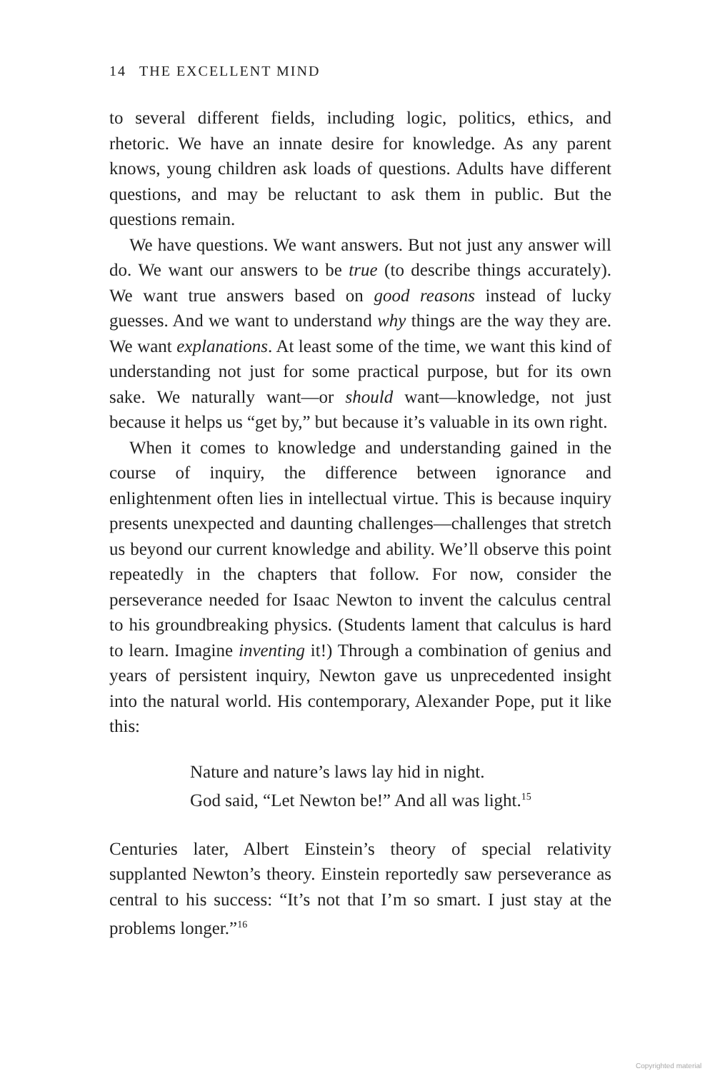14 THE EXCELLENT MIND
to several different fields, including logic, politics, ethics, and rhetoric. We have an innate desire for knowledge. As any parent knows, young children ask loads of questions. Adults have different questions, and may be reluctant to ask them in public. But the questions remain.
We have questions. We want answers. But not just any answer will do. We want our answers to be true (to describe things accurately). We want true answers based on good reasons instead of lucky guesses. And we want to understand why things are the way they are. We want explanations. At least some of the time, we want this kind of understanding not just for some practical purpose, but for its own sake. We naturally want—or should want—knowledge, not just because it helps us “get by,” but because it’s valuable in its own right.
When it comes to knowledge and understanding gained in the course of inquiry, the difference between ignorance and enlightenment often lies in intellectual virtue. This is because inquiry presents unexpected and daunting challenges—challenges that stretch us beyond our current knowledge and ability. We’ll observe this point repeatedly in the chapters that follow. For now, consider the perseverance needed for Isaac Newton to invent the calculus central to his groundbreaking physics. (Students lament that calculus is hard to learn. Imagine inventing it!) Through a combination of genius and years of persistent inquiry, Newton gave us unprecedented insight into the natural world. His contemporary, Alexander Pope, put it like this:
Nature and nature’s laws lay hid in night.
God said, “Let Newton be!” And all was light.<sup>15</sup>
Centuries later, Albert Einstein’s theory of special relativity supplanted Newton’s theory. Einstein reportedly saw perseverance as central to his success: “It’s not that I’m so smart. I just stay at the problems longer.”<sup>16</sup>
Copyrighted material